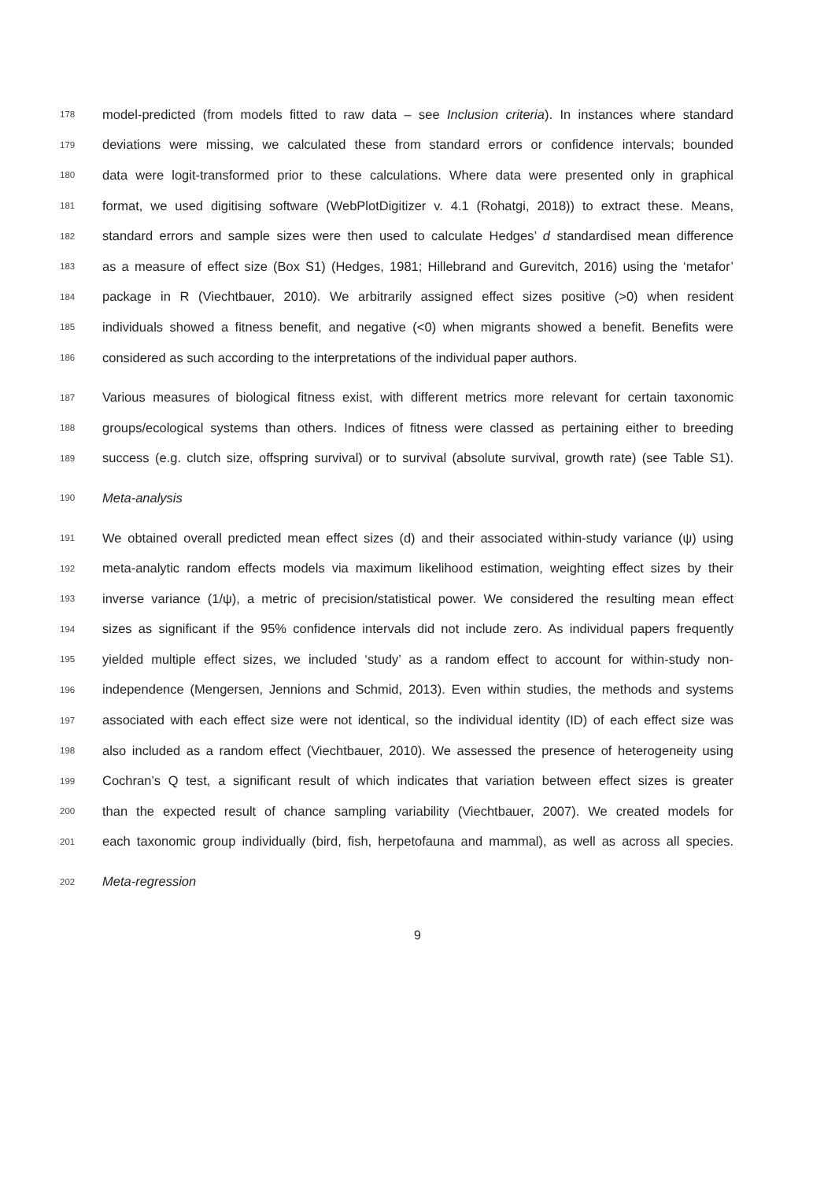178 model-predicted (from models fitted to raw data – see Inclusion criteria). In instances where standard
179 deviations were missing, we calculated these from standard errors or confidence intervals; bounded
180 data were logit-transformed prior to these calculations. Where data were presented only in graphical
181 format, we used digitising software (WebPlotDigitizer v. 4.1 (Rohatgi, 2018)) to extract these. Means,
182 standard errors and sample sizes were then used to calculate Hedges’ d standardised mean difference
183 as a measure of effect size (Box S1) (Hedges, 1981; Hillebrand and Gurevitch, 2016) using the ‘metafor’
184 package in R (Viechtbauer, 2010). We arbitrarily assigned effect sizes positive (>0) when resident
185 individuals showed a fitness benefit, and negative (<0) when migrants showed a benefit. Benefits were
186 considered as such according to the interpretations of the individual paper authors.
187 Various measures of biological fitness exist, with different metrics more relevant for certain taxonomic
188 groups/ecological systems than others. Indices of fitness were classed as pertaining either to breeding
189 success (e.g. clutch size, offspring survival) or to survival (absolute survival, growth rate) (see Table S1).
190 Meta-analysis
191 We obtained overall predicted mean effect sizes (d) and their associated within-study variance (ψ) using
192 meta-analytic random effects models via maximum likelihood estimation, weighting effect sizes by their
193 inverse variance (1/ψ), a metric of precision/statistical power. We considered the resulting mean effect
194 sizes as significant if the 95% confidence intervals did not include zero. As individual papers frequently
195 yielded multiple effect sizes, we included ‘study’ as a random effect to account for within-study non-
196 independence (Mengersen, Jennions and Schmid, 2013). Even within studies, the methods and systems
197 associated with each effect size were not identical, so the individual identity (ID) of each effect size was
198 also included as a random effect (Viechtbauer, 2010). We assessed the presence of heterogeneity using
199 Cochran’s Q test, a significant result of which indicates that variation between effect sizes is greater
200 than the expected result of chance sampling variability (Viechtbauer, 2007). We created models for
201 each taxonomic group individually (bird, fish, herpetofauna and mammal), as well as across all species.
202 Meta-regression
9